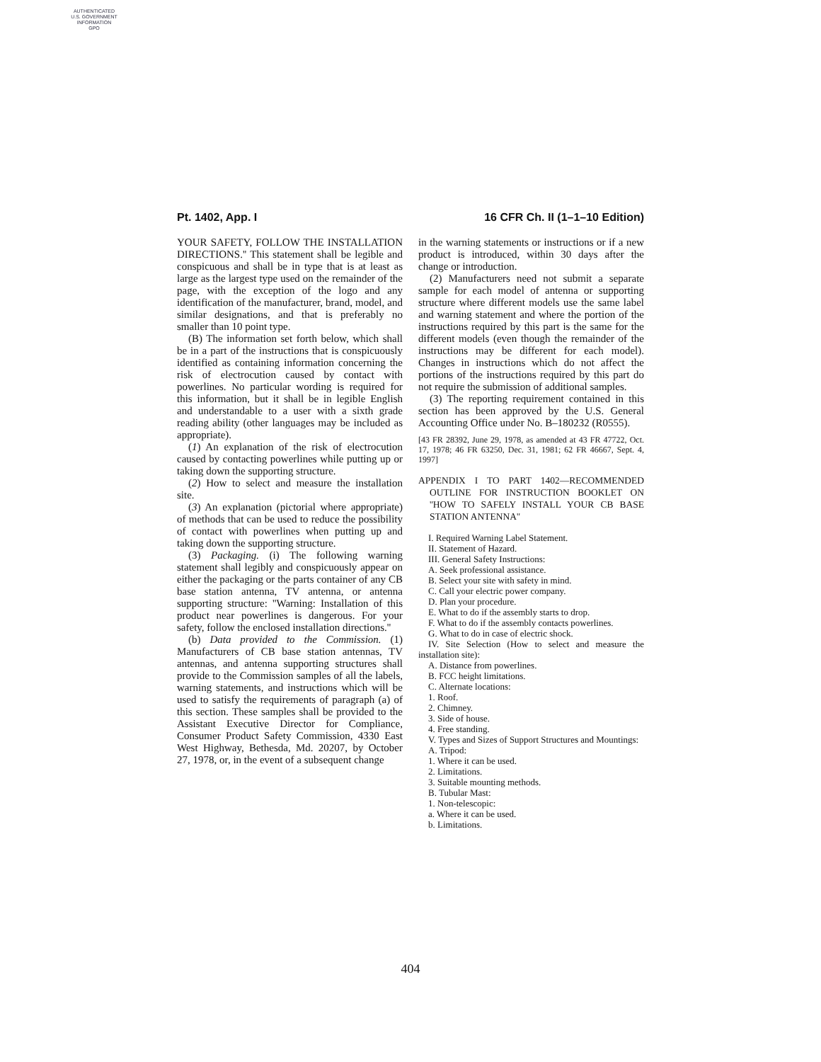AUTHENTICATED
U.S. GOVERNMENT
INFORMATION
GPO
Pt. 1402, App. I 16 CFR Ch. II (1–1–10 Edition)
YOUR SAFETY, FOLLOW THE INSTALLATION DIRECTIONS.'' This statement shall be legible and conspicuous and shall be in type that is at least as large as the largest type used on the remainder of the page, with the exception of the logo and any identification of the manufacturer, brand, model, and similar designations, and that is preferably no smaller than 10 point type.
(B) The information set forth below, which shall be in a part of the instructions that is conspicuously identified as containing information concerning the risk of electrocution caused by contact with powerlines. No particular wording is required for this information, but it shall be in legible English and understandable to a user with a sixth grade reading ability (other languages may be included as appropriate).
(1) An explanation of the risk of electrocution caused by contacting powerlines while putting up or taking down the supporting structure.
(2) How to select and measure the installation site.
(3) An explanation (pictorial where appropriate) of methods that can be used to reduce the possibility of contact with powerlines when putting up and taking down the supporting structure.
(3) Packaging. (i) The following warning statement shall legibly and conspicuously appear on either the packaging or the parts container of any CB base station antenna, TV antenna, or antenna supporting structure: ''Warning: Installation of this product near powerlines is dangerous. For your safety, follow the enclosed installation directions.''
(b) Data provided to the Commission. (1) Manufacturers of CB base station antennas, TV antennas, and antenna supporting structures shall provide to the Commission samples of all the labels, warning statements, and instructions which will be used to satisfy the requirements of paragraph (a) of this section. These samples shall be provided to the Assistant Executive Director for Compliance, Consumer Product Safety Commission, 4330 East West Highway, Bethesda, Md. 20207, by October 27, 1978, or, in the event of a subsequent change
in the warning statements or instructions or if a new product is introduced, within 30 days after the change or introduction.
(2) Manufacturers need not submit a separate sample for each model of antenna or supporting structure where different models use the same label and warning statement and where the portion of the instructions required by this part is the same for the different models (even though the remainder of the instructions may be different for each model). Changes in instructions which do not affect the portions of the instructions required by this part do not require the submission of additional samples.
(3) The reporting requirement contained in this section has been approved by the U.S. General Accounting Office under No. B–180232 (R0555).
[43 FR 28392, June 29, 1978, as amended at 43 FR 47722, Oct. 17, 1978; 46 FR 63250, Dec. 31, 1981; 62 FR 46667, Sept. 4, 1997]
APPENDIX I TO PART 1402—RECOMMENDED OUTLINE FOR INSTRUCTION BOOKLET ON ''HOW TO SAFELY INSTALL YOUR CB BASE STATION ANTENNA''
I. Required Warning Label Statement.
II. Statement of Hazard.
III. General Safety Instructions:
A. Seek professional assistance.
B. Select your site with safety in mind.
C. Call your electric power company.
D. Plan your procedure.
E. What to do if the assembly starts to drop.
F. What to do if the assembly contacts powerlines.
G. What to do in case of electric shock.
IV. Site Selection (How to select and measure the installation site):
A. Distance from powerlines.
B. FCC height limitations.
C. Alternate locations:
1. Roof.
2. Chimney.
3. Side of house.
4. Free standing.
V. Types and Sizes of Support Structures and Mountings:
A. Tripod:
1. Where it can be used.
2. Limitations.
3. Suitable mounting methods.
B. Tubular Mast:
1. Non-telescopic:
a. Where it can be used.
b. Limitations.
404